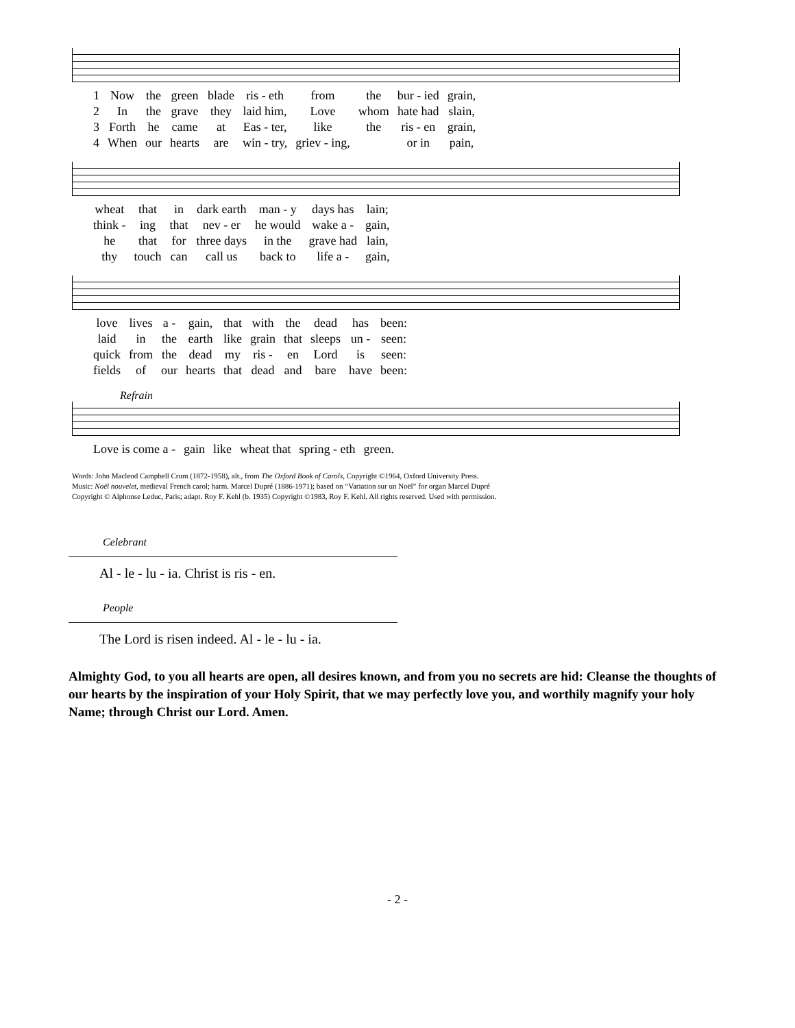| 1 | Now | the | green | blade | ris - eth | from | the | bur - ied | grain, |
| 2 | In | the | grave | they | laid him, | Love | whom | hate had | slain, |
| 3 | Forth | he | came | at | Eas - ter, | like | the | ris - en | grain, |
| 4 | When | our | hearts | are | win - try, | griev - ing, | | or in | pain, |
| wheat | that | in | dark earth | man - y | days has | lain; |
| think - | ing | that | nev - er | he would | wake a - | gain, |
| he | that | for | three days | in the | grave had | lain, |
| thy | touch | can | call us | back to | life a - | gain, |
| love | lives | a - | gain, | that | with | the | dead | has | been: |
| laid | in | the | earth | like | grain | that | sleeps | un - | seen: |
| quick | from | the | dead | my | ris - | en | Lord | is | seen: |
| fields | of | our | hearts | that | dead | and | bare | have | been: |
Refrain
| Love is come a - | gain | like | wheat that | spring - eth | green. |
Words: John Macleod Campbell Crum (1872-1958), alt., from The Oxford Book of Carols, Copyright ©1964, Oxford University Press.
Music: Noël nouvelet, medieval French carol; harm. Marcel Dupré (1886-1971); based on “Variation sur un Noël” for organ Marcel Dupré
Copyright © Alphonse Leduc, Paris; adapt. Roy F. Kehl (b. 1935) Copyright ©1983, Roy F. Kehl. All rights reserved. Used with permission.
Celebrant
Al - le - lu - ia. Christ is ris - en.
People
The Lord is risen indeed. Al - le - lu - ia.
Almighty God, to you all hearts are open, all desires known, and from you no secrets are hid: Cleanse the thoughts of our hearts by the inspiration of your Holy Spirit, that we may perfectly love you, and worthily magnify your holy Name; through Christ our Lord. Amen.
- 2 -